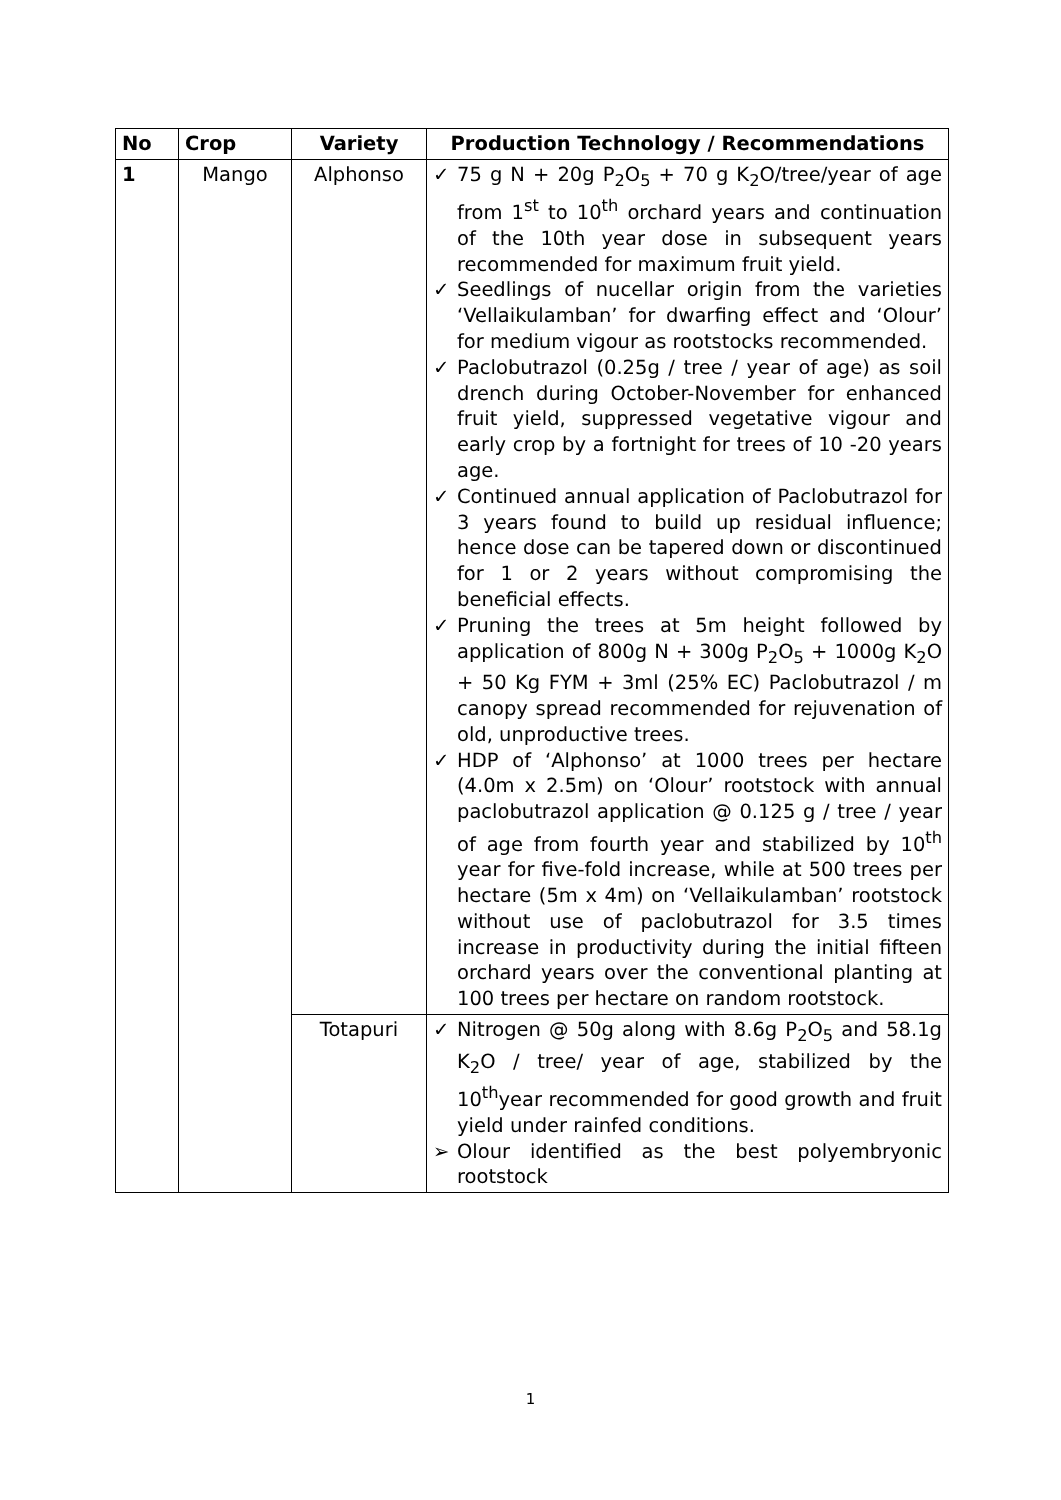| No | Crop | Variety | Production Technology / Recommendations |
| --- | --- | --- | --- |
| 1 | Mango | Alphonso | ✓ 75 g N + 20g P<sub>2</sub>O<sub>5</sub> + 70 g K<sub>2</sub>O/tree/year of age from 1<sup>st</sup> to 10<sup>th</sup> orchard years and continuation of the 10th year dose in subsequent years recommended for maximum fruit yield. ✓ Seedlings of nucellar origin from the varieties ‘Vellaikulamban’ for dwarfing effect and ‘Olour’ for medium vigour as rootstocks recommended. ✓ Paclobutrazol (0.25g / tree / year of age) as soil drench during October-November for enhanced fruit yield, suppressed vegetative vigour and early crop by a fortnight for trees of 10 -20 years age. ✓ Continued annual application of Paclobutrazol for 3 years found to build up residual influence; hence dose can be tapered down or discontinued for 1 or 2 years without compromising the beneficial effects. ✓ Pruning the trees at 5m height followed by application of 800g N + 300g P<sub>2</sub>O<sub>5</sub> + 1000g K<sub>2</sub>O + 50 Kg FYM + 3ml (25% EC) Paclobutrazol / m canopy spread recommended for rejuvenation of old, unproductive trees. ✓ HDP of ‘Alphonso’ at 1000 trees per hectare (4.0m x 2.5m) on ‘Olour’ rootstock with annual paclobutrazol application @ 0.125 g / tree / year of age from fourth year and stabilized by 10<sup>th</sup> year for five-fold increase, while at 500 trees per hectare (5m x 4m) on ‘Vellaikulamban’ rootstock without use of paclobutrazol for 3.5 times increase in productivity during the initial fifteen orchard years over the conventional planting at 100 trees per hectare on random rootstock. |
| | | Totapuri | ✓ Nitrogen @ 50g along with 8.6g P<sub>2</sub>O<sub>5</sub> and 58.1g K<sub>2</sub>O / tree/ year of age, stabilized by the 10<sup>th</sup>year recommended for good growth and fruit yield under rainfed conditions. ➢ Olour identified as the best polyembryonic rootstock |
1